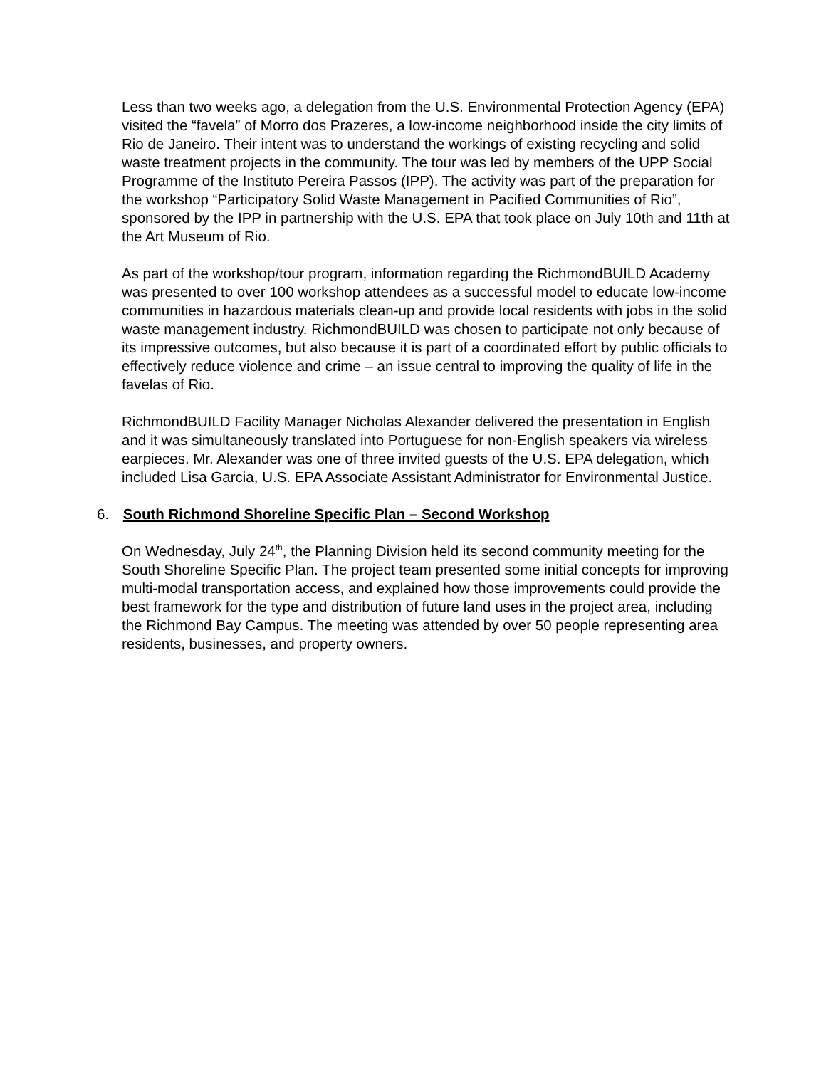Less than two weeks ago, a delegation from the U.S. Environmental Protection Agency (EPA) visited the “favela” of Morro dos Prazeres, a low-income neighborhood inside the city limits of Rio de Janeiro. Their intent was to understand the workings of existing recycling and solid waste treatment projects in the community. The tour was led by members of the UPP Social Programme of the Instituto Pereira Passos (IPP). The activity was part of the preparation for the workshop “Participatory Solid Waste Management in Pacified Communities of Rio”, sponsored by the IPP in partnership with the U.S. EPA that took place on July 10th and 11th at the Art Museum of Rio.
As part of the workshop/tour program, information regarding the RichmondBUILD Academy was presented to over 100 workshop attendees as a successful model to educate low-income communities in hazardous materials clean-up and provide local residents with jobs in the solid waste management industry. RichmondBUILD was chosen to participate not only because of its impressive outcomes, but also because it is part of a coordinated effort by public officials to effectively reduce violence and crime – an issue central to improving the quality of life in the favelas of Rio.
RichmondBUILD Facility Manager Nicholas Alexander delivered the presentation in English and it was simultaneously translated into Portuguese for non-English speakers via wireless earpieces. Mr. Alexander was one of three invited guests of the U.S. EPA delegation, which included Lisa Garcia, U.S. EPA Associate Assistant Administrator for Environmental Justice.
6. South Richmond Shoreline Specific Plan – Second Workshop
On Wednesday, July 24<sup>th</sup>, the Planning Division held its second community meeting for the South Shoreline Specific Plan. The project team presented some initial concepts for improving multi-modal transportation access, and explained how those improvements could provide the best framework for the type and distribution of future land uses in the project area, including the Richmond Bay Campus. The meeting was attended by over 50 people representing area residents, businesses, and property owners.